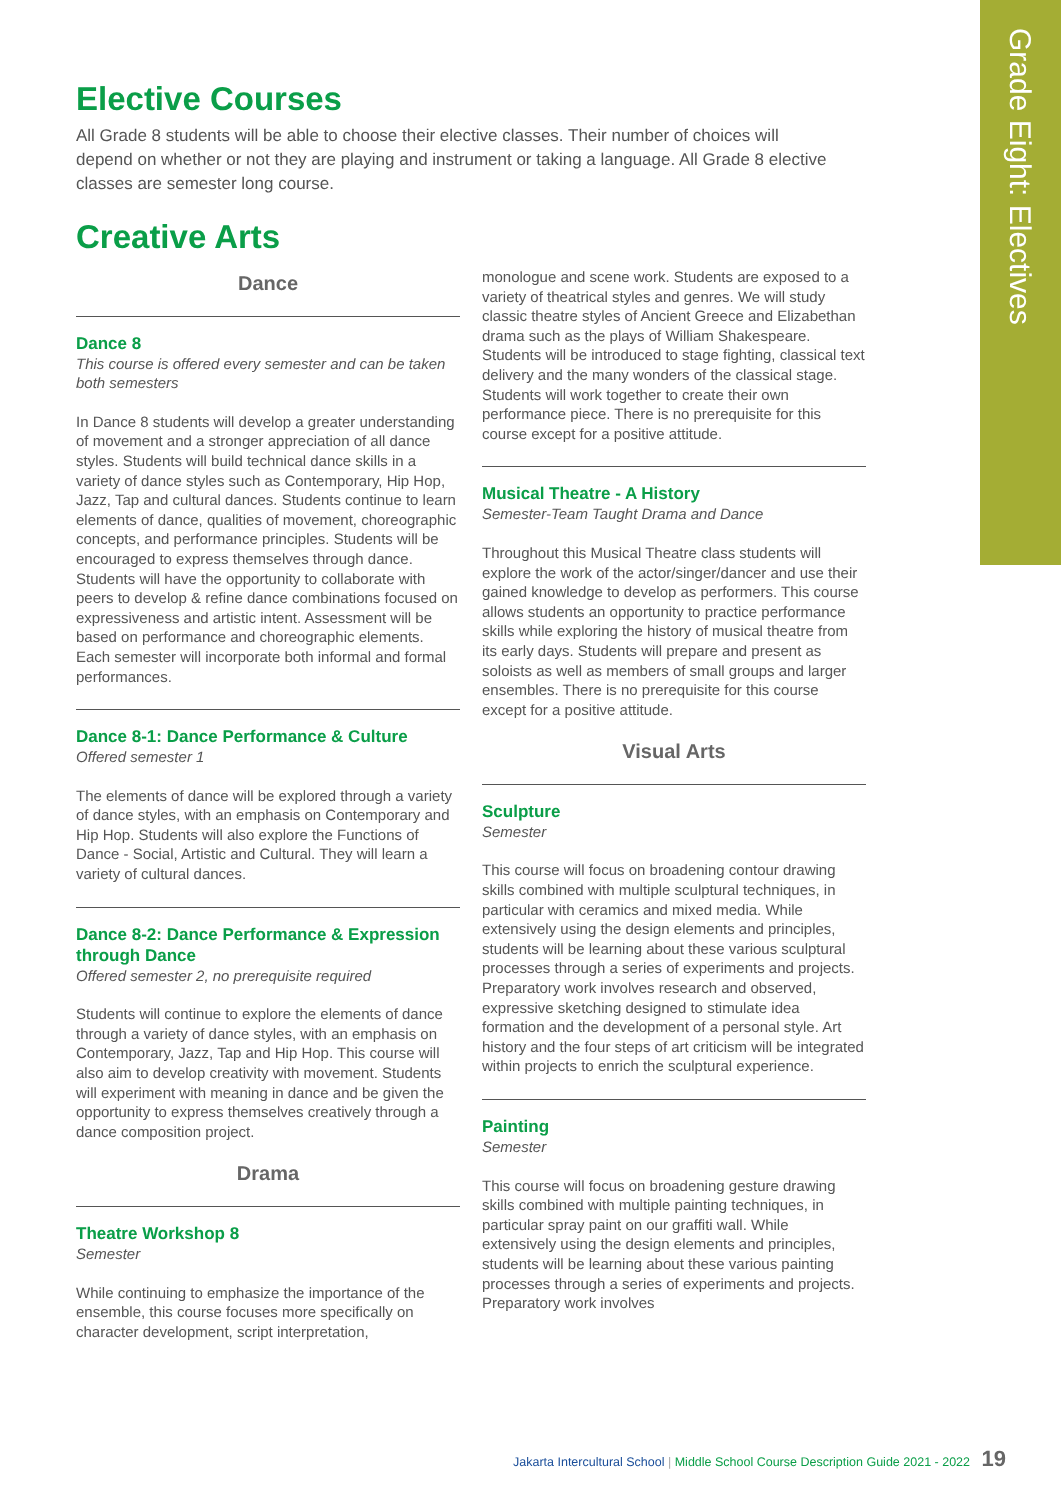Grade Eight: Electives
Elective Courses
All Grade 8 students will be able to choose their elective classes. Their number of choices will depend on whether or not they are playing and instrument or taking a language. All Grade 8 elective classes are semester long course.
Creative Arts
Dance
Dance 8
This course is offered every semester and can be taken both semesters
In Dance 8 students will develop a greater understanding of movement and a stronger appreciation of all dance styles. Students will build technical dance skills in a variety of dance styles such as Contemporary, Hip Hop, Jazz, Tap and cultural dances. Students continue to learn elements of dance, qualities of movement, choreographic concepts, and performance principles. Students will be encouraged to express themselves through dance. Students will have the opportunity to collaborate with peers to develop & refine dance combinations focused on expressiveness and artistic intent. Assessment will be based on performance and choreographic elements. Each semester will incorporate both informal and formal performances.
Dance 8-1: Dance Performance & Culture
Offered semester 1
The elements of dance will be explored through a variety of dance styles, with an emphasis on Contemporary and Hip Hop. Students will also explore the Functions of Dance - Social, Artistic and Cultural. They will learn a variety of cultural dances.
Dance 8-2: Dance Performance & Expression through Dance
Offered semester 2, no prerequisite required
Students will continue to explore the elements of dance through a variety of dance styles, with an emphasis on Contemporary, Jazz, Tap and Hip Hop. This course will also aim to develop creativity with movement. Students will experiment with meaning in dance and be given the opportunity to express themselves creatively through a dance composition project.
Drama
Theatre Workshop 8
Semester
While continuing to emphasize the importance of the ensemble, this course focuses more specifically on character development, script interpretation,
monologue and scene work. Students are exposed to a variety of theatrical styles and genres. We will study classic theatre styles of Ancient Greece and Elizabethan drama such as the plays of William Shakespeare. Students will be introduced to stage fighting, classical text delivery and the many wonders of the classical stage. Students will work together to create their own performance piece. There is no prerequisite for this course except for a positive attitude.
Musical Theatre - A History
Semester-Team Taught Drama and Dance
Throughout this Musical Theatre class students will explore the work of the actor/singer/dancer and use their gained knowledge to develop as performers. This course allows students an opportunity to practice performance skills while exploring the history of musical theatre from its early days. Students will prepare and present as soloists as well as members of small groups and larger ensembles. There is no prerequisite for this course except for a positive attitude.
Visual Arts
Sculpture
Semester
This course will focus on broadening contour drawing skills combined with multiple sculptural techniques, in particular with ceramics and mixed media. While extensively using the design elements and principles, students will be learning about these various sculptural processes through a series of experiments and projects. Preparatory work involves research and observed, expressive sketching designed to stimulate idea formation and the development of a personal style. Art history and the four steps of art criticism will be integrated within projects to enrich the sculptural experience.
Painting
Semester
This course will focus on broadening gesture drawing skills combined with multiple painting techniques, in particular spray paint on our graffiti wall. While extensively using the design elements and principles, students will be learning about these various painting processes through a series of experiments and projects. Preparatory work involves
Jakarta Intercultural School | Middle School Course Description Guide 2021 - 2022 19